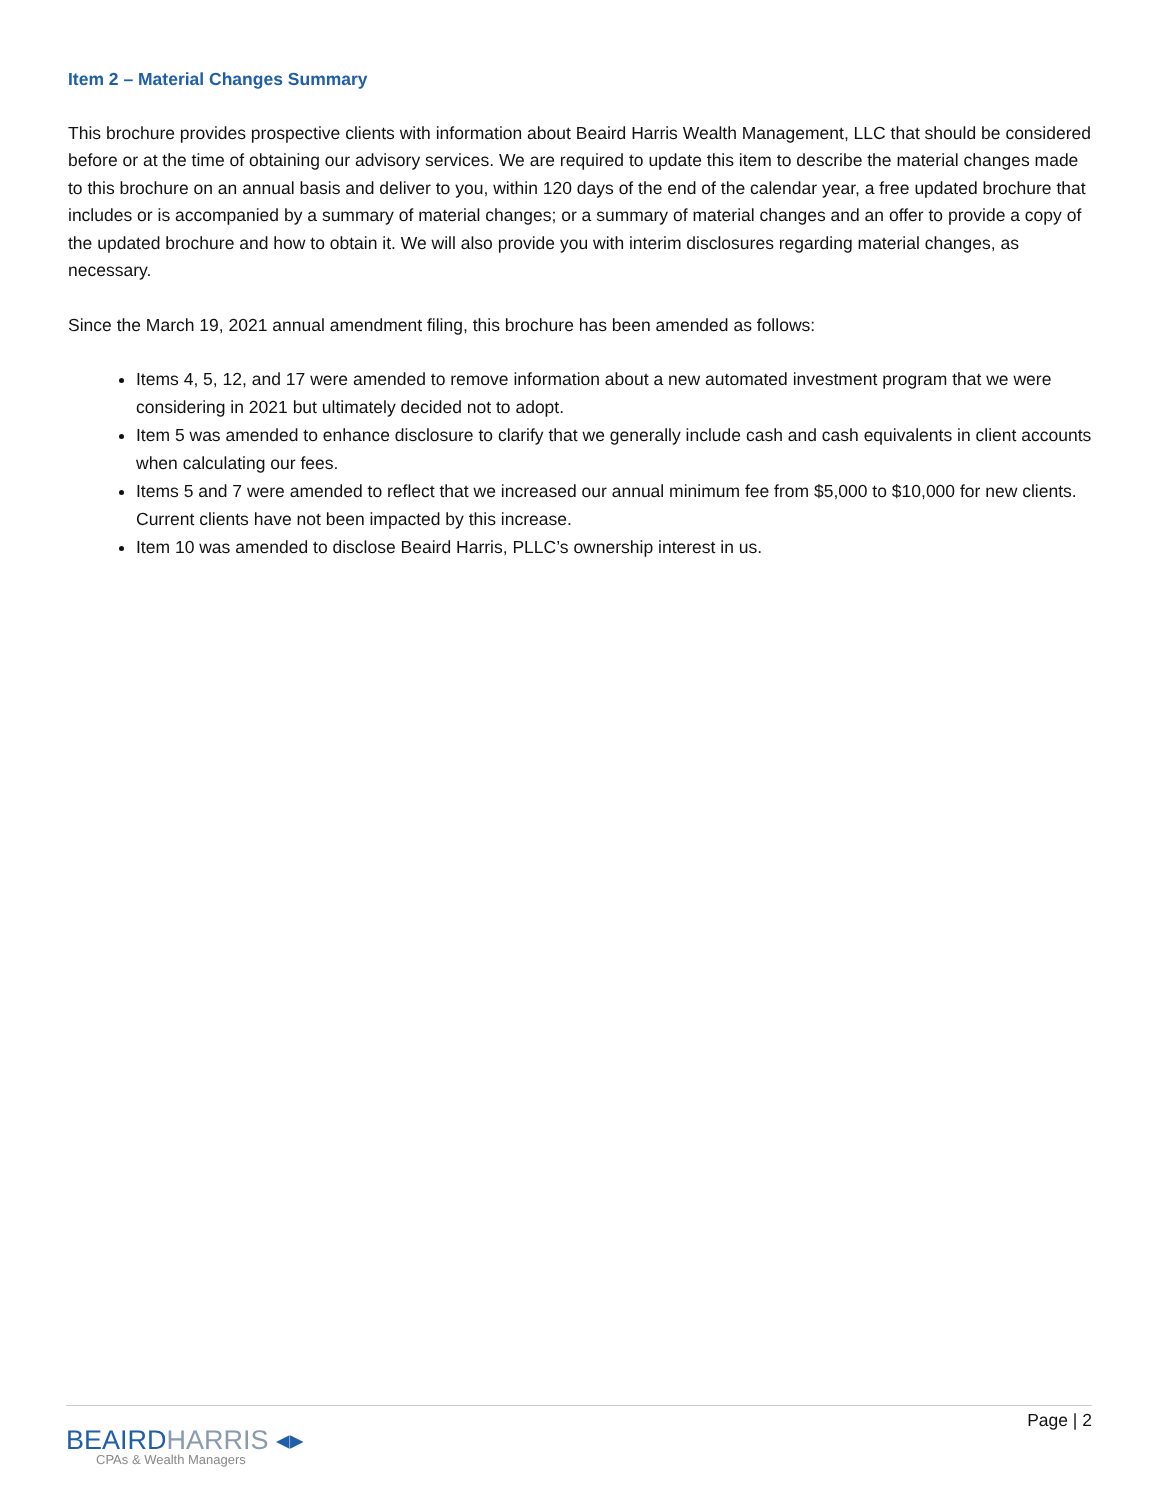Item 2 – Material Changes Summary
This brochure provides prospective clients with information about Beaird Harris Wealth Management, LLC that should be considered before or at the time of obtaining our advisory services. We are required to update this item to describe the material changes made to this brochure on an annual basis and deliver to you, within 120 days of the end of the calendar year, a free updated brochure that includes or is accompanied by a summary of material changes; or a summary of material changes and an offer to provide a copy of the updated brochure and how to obtain it. We will also provide you with interim disclosures regarding material changes, as necessary.
Since the March 19, 2021 annual amendment filing, this brochure has been amended as follows:
Items 4, 5, 12, and 17 were amended to remove information about a new automated investment program that we were considering in 2021 but ultimately decided not to adopt.
Item 5 was amended to enhance disclosure to clarify that we generally include cash and cash equivalents in client accounts when calculating our fees.
Items 5 and 7 were amended to reflect that we increased our annual minimum fee from $5,000 to $10,000 for new clients. Current clients have not been impacted by this increase.
Item 10 was amended to disclose Beaird Harris, PLLC’s ownership interest in us.
BEAIRDHARRIS ◂▸
CPAs & Wealth Managers
Page | 2